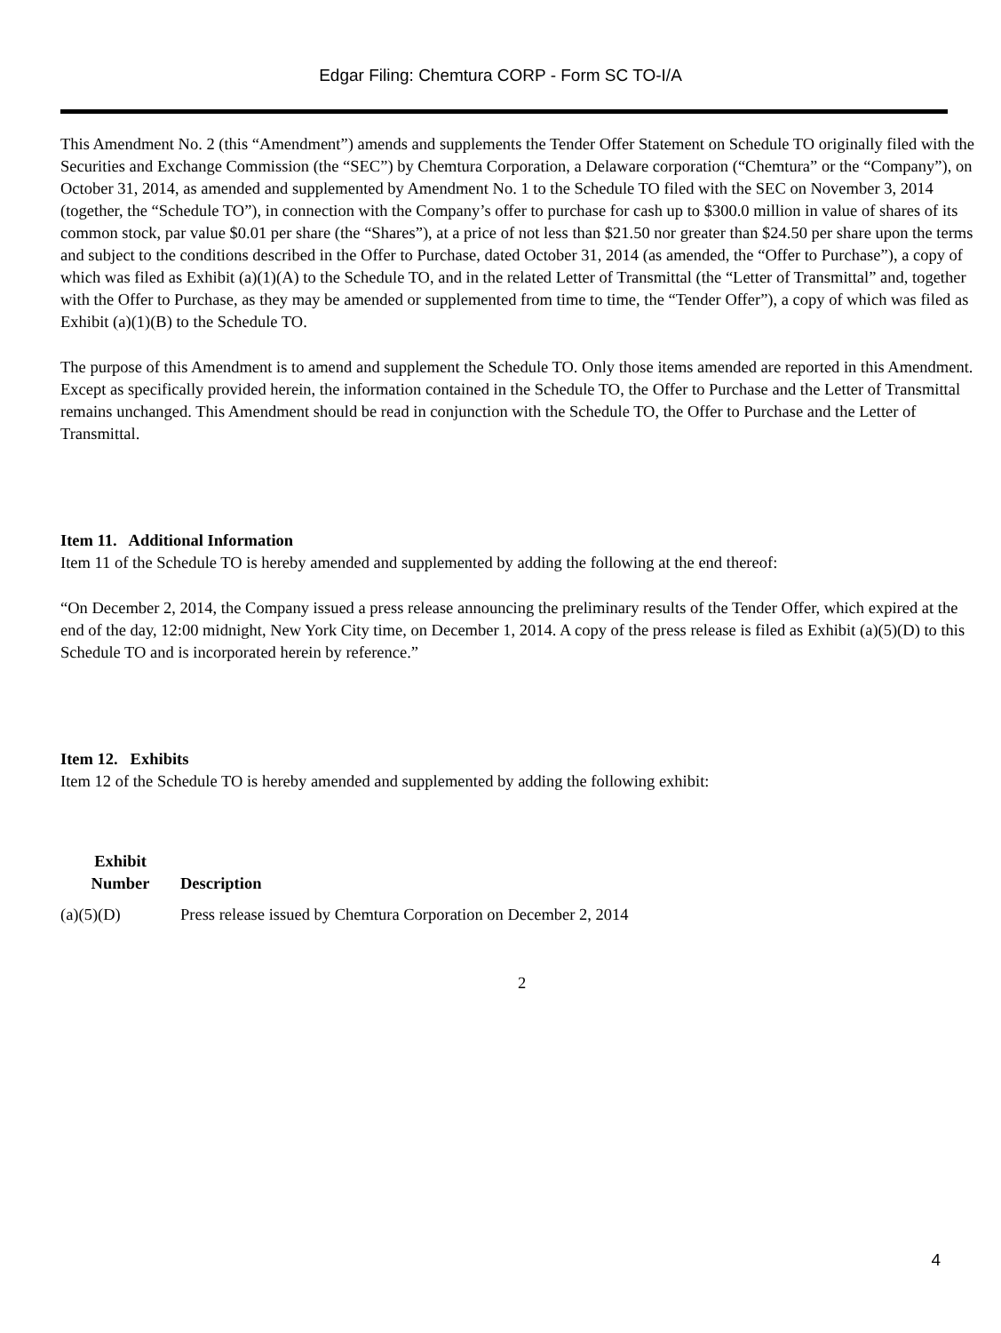Edgar Filing: Chemtura CORP - Form SC TO-I/A
This Amendment No. 2 (this “Amendment”) amends and supplements the Tender Offer Statement on Schedule TO originally filed with the Securities and Exchange Commission (the “SEC”) by Chemtura Corporation, a Delaware corporation (“Chemtura” or the “Company”), on October 31, 2014, as amended and supplemented by Amendment No. 1 to the Schedule TO filed with the SEC on November 3, 2014 (together, the “Schedule TO”), in connection with the Company’s offer to purchase for cash up to $300.0 million in value of shares of its common stock, par value $0.01 per share (the “Shares”), at a price of not less than $21.50 nor greater than $24.50 per share upon the terms and subject to the conditions described in the Offer to Purchase, dated October 31, 2014 (as amended, the “Offer to Purchase”), a copy of which was filed as Exhibit (a)(1)(A) to the Schedule TO, and in the related Letter of Transmittal (the “Letter of Transmittal” and, together with the Offer to Purchase, as they may be amended or supplemented from time to time, the “Tender Offer”), a copy of which was filed as Exhibit (a)(1)(B) to the Schedule TO.
The purpose of this Amendment is to amend and supplement the Schedule TO. Only those items amended are reported in this Amendment. Except as specifically provided herein, the information contained in the Schedule TO, the Offer to Purchase and the Letter of Transmittal remains unchanged. This Amendment should be read in conjunction with the Schedule TO, the Offer to Purchase and the Letter of Transmittal.
Item 11. Additional Information
Item 11 of the Schedule TO is hereby amended and supplemented by adding the following at the end thereof:
“On December 2, 2014, the Company issued a press release announcing the preliminary results of the Tender Offer, which expired at the end of the day, 12:00 midnight, New York City time, on December 1, 2014. A copy of the press release is filed as Exhibit (a)(5)(D) to this Schedule TO and is incorporated herein by reference.”
Item 12. Exhibits
Item 12 of the Schedule TO is hereby amended and supplemented by adding the following exhibit:
| Exhibit Number | Description |
| --- | --- |
| (a)(5)(D) | Press release issued by Chemtura Corporation on December 2, 2014 |
2
4